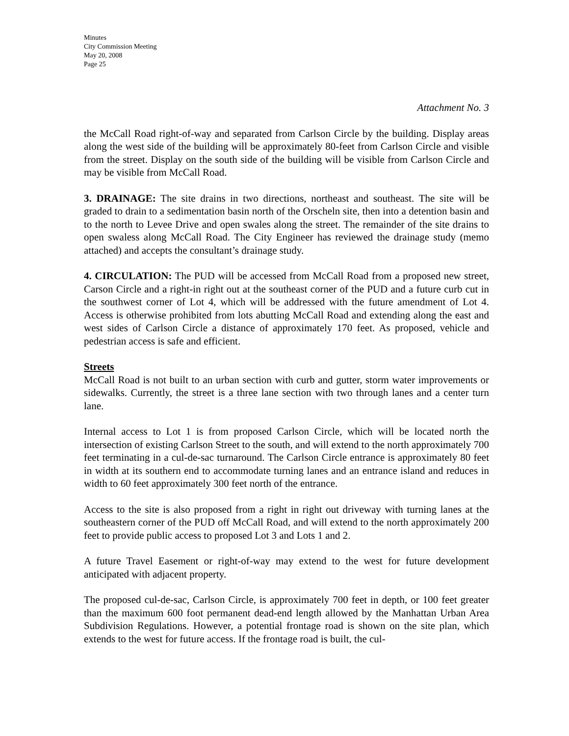Minutes
City Commission Meeting
May 20, 2008
Page 25
Attachment No. 3
the McCall Road right-of-way and separated from Carlson Circle by the building. Display areas along the west side of the building will be approximately 80-feet from Carlson Circle and visible from the street. Display on the south side of the building will be visible from Carlson Circle and may be visible from McCall Road.
3. DRAINAGE: The site drains in two directions, northeast and southeast. The site will be graded to drain to a sedimentation basin north of the Orscheln site, then into a detention basin and to the north to Levee Drive and open swales along the street. The remainder of the site drains to open swaless along McCall Road. The City Engineer has reviewed the drainage study (memo attached) and accepts the consultant’s drainage study.
4. CIRCULATION: The PUD will be accessed from McCall Road from a proposed new street, Carson Circle and a right-in right out at the southeast corner of the PUD and a future curb cut in the southwest corner of Lot 4, which will be addressed with the future amendment of Lot 4. Access is otherwise prohibited from lots abutting McCall Road and extending along the east and west sides of Carlson Circle a distance of approximately 170 feet. As proposed, vehicle and pedestrian access is safe and efficient.
Streets
McCall Road is not built to an urban section with curb and gutter, storm water improvements or sidewalks. Currently, the street is a three lane section with two through lanes and a center turn lane.
Internal access to Lot 1 is from proposed Carlson Circle, which will be located north the intersection of existing Carlson Street to the south, and will extend to the north approximately 700 feet terminating in a cul-de-sac turnaround. The Carlson Circle entrance is approximately 80 feet in width at its southern end to accommodate turning lanes and an entrance island and reduces in width to 60 feet approximately 300 feet north of the entrance.
Access to the site is also proposed from a right in right out driveway with turning lanes at the southeastern corner of the PUD off McCall Road, and will extend to the north approximately 200 feet to provide public access to proposed Lot 3 and Lots 1 and 2.
A future Travel Easement or right-of-way may extend to the west for future development anticipated with adjacent property.
The proposed cul-de-sac, Carlson Circle, is approximately 700 feet in depth, or 100 feet greater than the maximum 600 foot permanent dead-end length allowed by the Manhattan Urban Area Subdivision Regulations. However, a potential frontage road is shown on the site plan, which extends to the west for future access. If the frontage road is built, the cul-